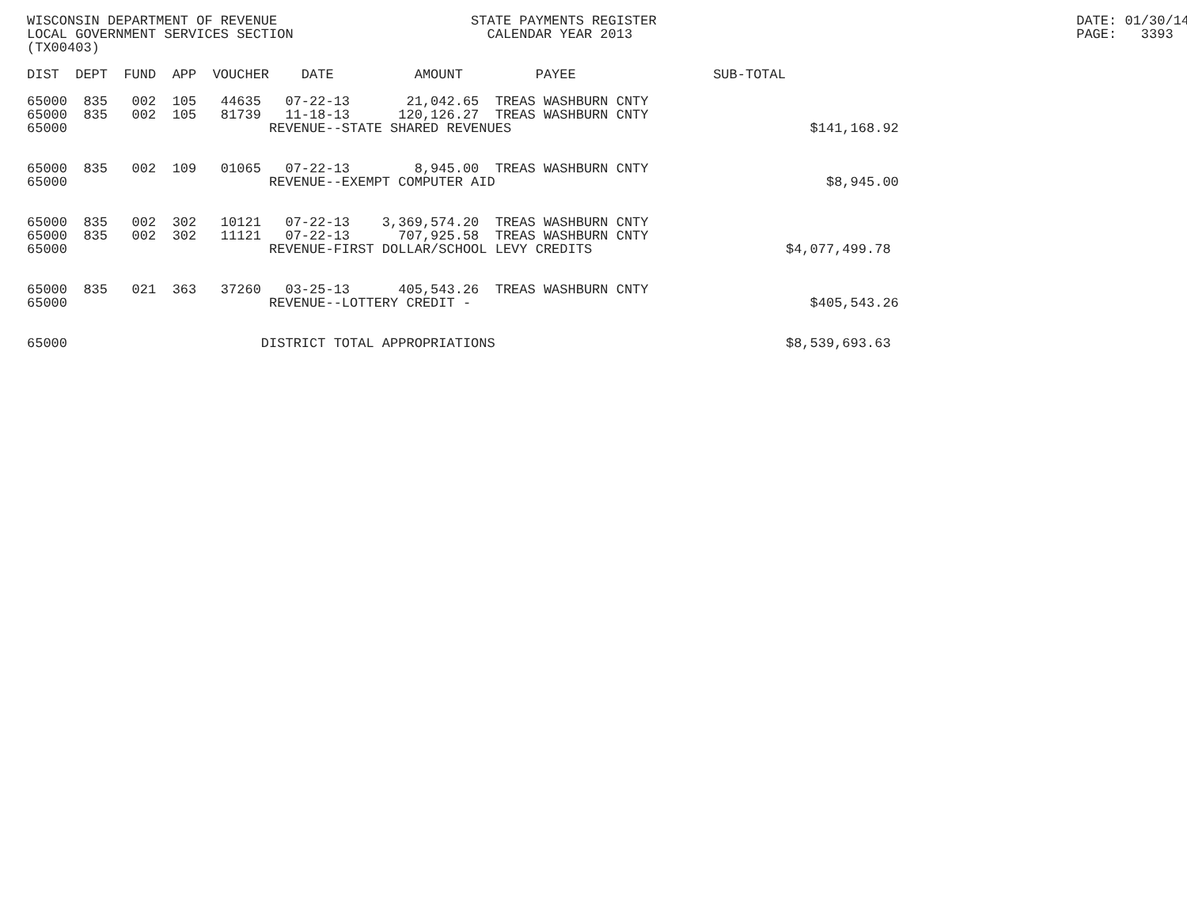WISCONSIN DEPARTMENT OF REVENUE                        STATE PAYMENTS REGISTER                                                    DATE: 01/30/14
LOCAL GOVERNMENT SERVICES SECTION                        CALENDAR YEAR 2013                                                       PAGE:   3393
(TX00403)

DIST  DEPT  FUND  APP  VOUCHER    DATE          AMOUNT         PAYEE                 SUB-TOTAL

65000  835   002  105   44635   07-22-13       21,042.65  TREAS WASHBURN CNTY
65000  835   002  105   81739   11-18-13      120,126.27  TREAS WASHBURN CNTY
65000                         REVENUE--STATE SHARED REVENUES                                     $141,168.92


65000  835   002  109   01065   07-22-13        8,945.00  TREAS WASHBURN CNTY
65000                         REVENUE--EXEMPT COMPUTER AID                                         $8,945.00


65000  835   002  302   10121   07-22-13    3,369,574.20  TREAS WASHBURN CNTY
65000  835   002  302   11121   07-22-13      707,925.58  TREAS WASHBURN CNTY
65000                         REVENUE-FIRST DOLLAR/SCHOOL LEVY CREDITS                        $4,077,499.78


65000  835   021  363   37260   03-25-13      405,543.26  TREAS WASHBURN CNTY
65000                         REVENUE--LOTTERY CREDIT -                                          $405,543.26


65000                        DISTRICT TOTAL APPROPRIATIONS                                    $8,539,693.63